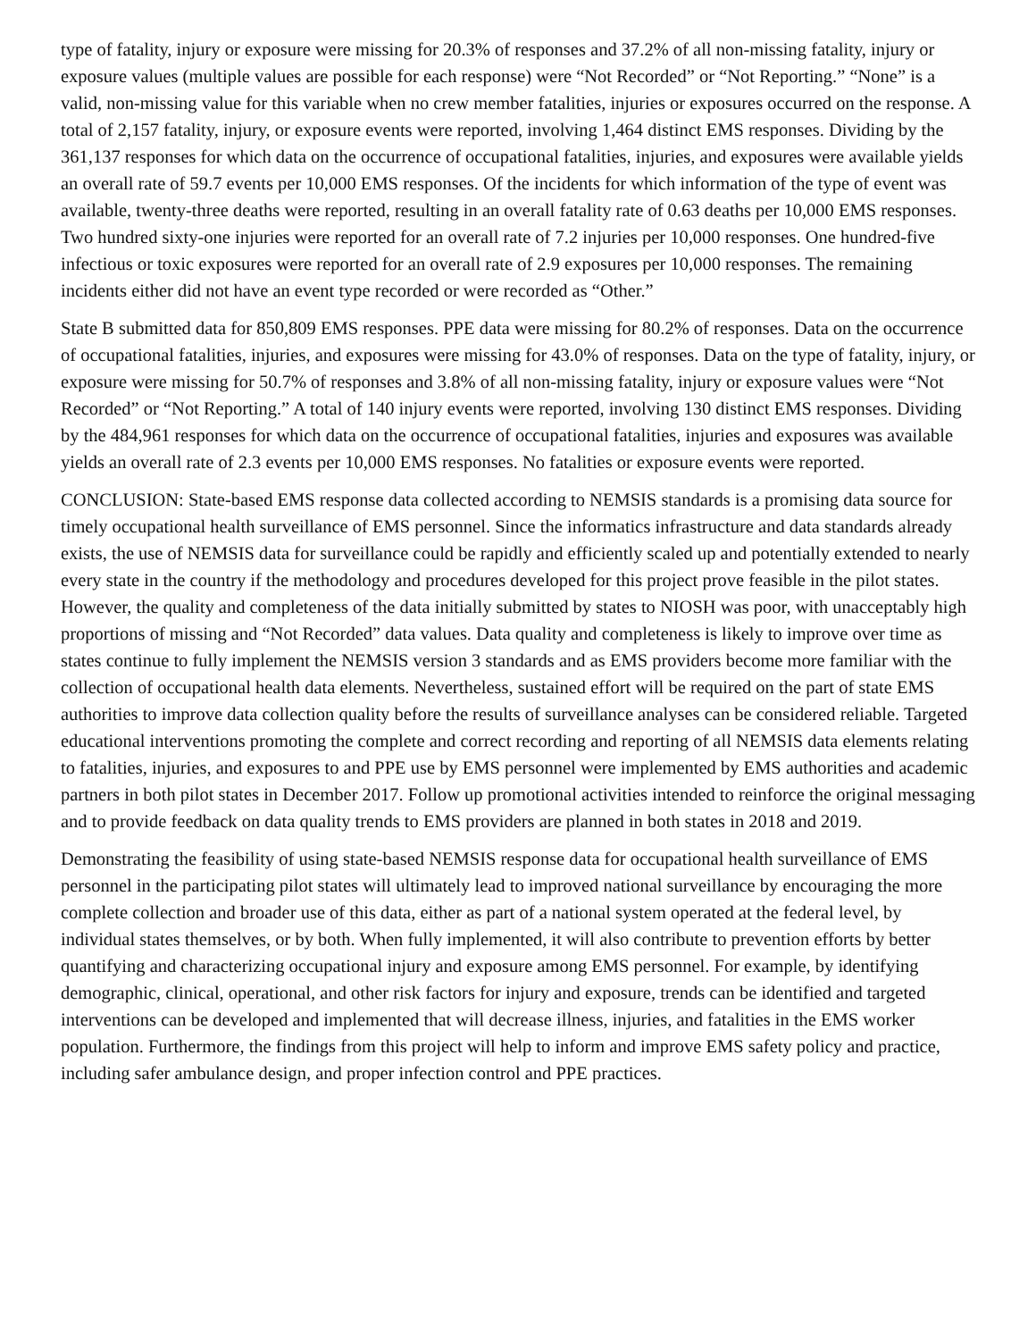type of fatality, injury or exposure were missing for 20.3% of responses and 37.2% of all non-missing fatality, injury or exposure values (multiple values are possible for each response) were “Not Recorded” or “Not Reporting.” “None” is a valid, non-missing value for this variable when no crew member fatalities, injuries or exposures occurred on the response. A total of 2,157 fatality, injury, or exposure events were reported, involving 1,464 distinct EMS responses. Dividing by the 361,137 responses for which data on the occurrence of occupational fatalities, injuries, and exposures were available yields an overall rate of 59.7 events per 10,000 EMS responses. Of the incidents for which information of the type of event was available, twenty-three deaths were reported, resulting in an overall fatality rate of 0.63 deaths per 10,000 EMS responses. Two hundred sixty-one injuries were reported for an overall rate of 7.2 injuries per 10,000 responses. One hundred-five infectious or toxic exposures were reported for an overall rate of 2.9 exposures per 10,000 responses. The remaining incidents either did not have an event type recorded or were recorded as “Other.”
State B submitted data for 850,809 EMS responses. PPE data were missing for 80.2% of responses. Data on the occurrence of occupational fatalities, injuries, and exposures were missing for 43.0% of responses. Data on the type of fatality, injury, or exposure were missing for 50.7% of responses and 3.8% of all non-missing fatality, injury or exposure values were “Not Recorded” or “Not Reporting.” A total of 140 injury events were reported, involving 130 distinct EMS responses. Dividing by the 484,961 responses for which data on the occurrence of occupational fatalities, injuries and exposures was available yields an overall rate of 2.3 events per 10,000 EMS responses. No fatalities or exposure events were reported.
CONCLUSION: State-based EMS response data collected according to NEMSIS standards is a promising data source for timely occupational health surveillance of EMS personnel. Since the informatics infrastructure and data standards already exists, the use of NEMSIS data for surveillance could be rapidly and efficiently scaled up and potentially extended to nearly every state in the country if the methodology and procedures developed for this project prove feasible in the pilot states. However, the quality and completeness of the data initially submitted by states to NIOSH was poor, with unacceptably high proportions of missing and “Not Recorded” data values. Data quality and completeness is likely to improve over time as states continue to fully implement the NEMSIS version 3 standards and as EMS providers become more familiar with the collection of occupational health data elements. Nevertheless, sustained effort will be required on the part of state EMS authorities to improve data collection quality before the results of surveillance analyses can be considered reliable. Targeted educational interventions promoting the complete and correct recording and reporting of all NEMSIS data elements relating to fatalities, injuries, and exposures to and PPE use by EMS personnel were implemented by EMS authorities and academic partners in both pilot states in December 2017. Follow up promotional activities intended to reinforce the original messaging and to provide feedback on data quality trends to EMS providers are planned in both states in 2018 and 2019.
Demonstrating the feasibility of using state-based NEMSIS response data for occupational health surveillance of EMS personnel in the participating pilot states will ultimately lead to improved national surveillance by encouraging the more complete collection and broader use of this data, either as part of a national system operated at the federal level, by individual states themselves, or by both. When fully implemented, it will also contribute to prevention efforts by better quantifying and characterizing occupational injury and exposure among EMS personnel. For example, by identifying demographic, clinical, operational, and other risk factors for injury and exposure, trends can be identified and targeted interventions can be developed and implemented that will decrease illness, injuries, and fatalities in the EMS worker population. Furthermore, the findings from this project will help to inform and improve EMS safety policy and practice, including safer ambulance design, and proper infection control and PPE practices.